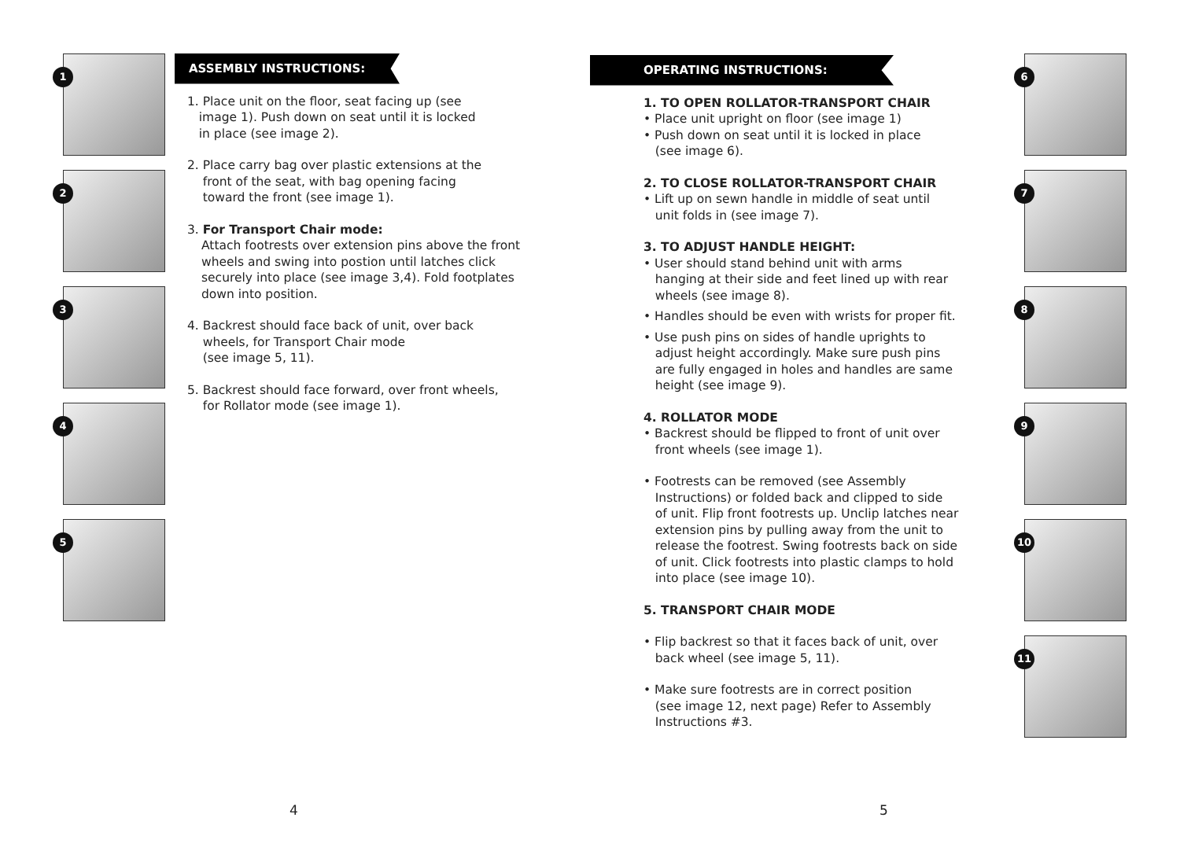1
2
3
4
5
ASSEMBLY INSTRUCTIONS:
1. Place unit on the floor, seat facing up (see
image 1). Push down on seat until it is locked
in place (see image 2).
2. Place carry bag over plastic extensions at the
front of the seat, with bag opening facing
toward the front (see image 1).
3. For Transport Chair mode:
Attach footrests over extension pins above the front wheels and swing into postion until latches click securely into place (see image 3,4). Fold footplates down into position.
4. Backrest should face back of unit, over back
wheels, for Transport Chair mode
(see image 5, 11).
5. Backrest should face forward, over front wheels,
for Rollator mode (see image 1).
4
OPERATING INSTRUCTIONS:
1. TO OPEN ROLLATOR-TRANSPORT CHAIR
• Place unit upright on floor (see image 1)
• Push down on seat until it is locked in place
(see image 6).
2. TO CLOSE ROLLATOR-TRANSPORT CHAIR
• Lift up on sewn handle in middle of seat until
unit folds in (see image 7).
3. TO ADJUST HANDLE HEIGHT:
• User should stand behind unit with arms
hanging at their side and feet lined up with rear
wheels (see image 8).
• Handles should be even with wrists for proper fit.
• Use push pins on sides of handle uprights to
adjust height accordingly. Make sure push pins
are fully engaged in holes and handles are same
height (see image 9).
4. ROLLATOR MODE
• Backrest should be flipped to front of unit over
front wheels (see image 1).
• Footrests can be removed (see Assembly
Instructions) or folded back and clipped to side
of unit. Flip front footrests up. Unclip latches near
extension pins by pulling away from the unit to
release the footrest. Swing footrests back on side
of unit. Click footrests into plastic clamps to hold
into place (see image 10).
5. TRANSPORT CHAIR MODE
• Flip backrest so that it faces back of unit, over
back wheel (see image 5, 11).
• Make sure footrests are in correct position
(see image 12, next page) Refer to Assembly
Instructions #3.
6
7
8
9
10
11
5